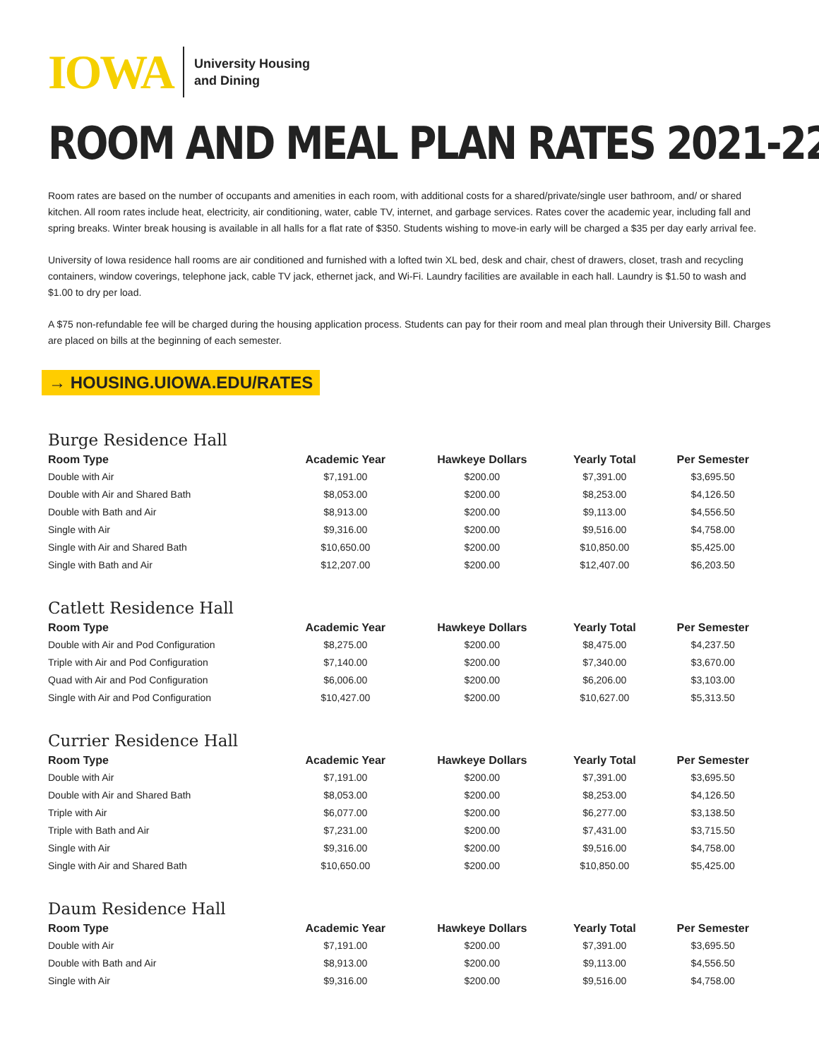IOWA University Housing
and Dining
ROOM AND MEAL PLAN RATES 2021-22
Room rates are based on the number of occupants and amenities in each room, with additional costs for a shared/private/single user bathroom, and/ or shared kitchen. All room rates include heat, electricity, air conditioning, water, cable TV, internet, and garbage services. Rates cover the academic year, including fall and spring breaks. Winter break housing is available in all halls for a flat rate of $350. Students wishing to move-in early will be charged a $35 per day early arrival fee.
University of Iowa residence hall rooms are air conditioned and furnished with a lofted twin XL bed, desk and chair, chest of drawers, closet, trash and recycling containers, window coverings, telephone jack, cable TV jack, ethernet jack, and Wi-Fi. Laundry facilities are available in each hall. Laundry is $1.50 to wash and $1.00 to dry per load.
A $75 non-refundable fee will be charged during the housing application process. Students can pay for their room and meal plan through their University Bill. Charges are placed on bills at the beginning of each semester.
→ HOUSING.UIOWA.EDU/RATES
Burge Residence Hall
| Room Type | Academic Year | Hawkeye Dollars | Yearly Total | Per Semester |
| --- | --- | --- | --- | --- |
| Double with Air | $7,191.00 | $200.00 | $7,391.00 | $3,695.50 |
| Double with Air and Shared Bath | $8,053.00 | $200.00 | $8,253.00 | $4,126.50 |
| Double with Bath and Air | $8,913.00 | $200.00 | $9,113.00 | $4,556.50 |
| Single with Air | $9,316.00 | $200.00 | $9,516.00 | $4,758.00 |
| Single with Air and Shared Bath | $10,650.00 | $200.00 | $10,850.00 | $5,425.00 |
| Single with Bath and Air | $12,207.00 | $200.00 | $12,407.00 | $6,203.50 |
Catlett Residence Hall
| Room Type | Academic Year | Hawkeye Dollars | Yearly Total | Per Semester |
| --- | --- | --- | --- | --- |
| Double with Air and Pod Configuration | $8,275.00 | $200.00 | $8,475.00 | $4,237.50 |
| Triple with Air and Pod Configuration | $7,140.00 | $200.00 | $7,340.00 | $3,670.00 |
| Quad with Air and Pod Configuration | $6,006.00 | $200.00 | $6,206.00 | $3,103.00 |
| Single with Air and Pod Configuration | $10,427.00 | $200.00 | $10,627.00 | $5,313.50 |
Currier Residence Hall
| Room Type | Academic Year | Hawkeye Dollars | Yearly Total | Per Semester |
| --- | --- | --- | --- | --- |
| Double with Air | $7,191.00 | $200.00 | $7,391.00 | $3,695.50 |
| Double with Air and Shared Bath | $8,053.00 | $200.00 | $8,253.00 | $4,126.50 |
| Triple with Air | $6,077.00 | $200.00 | $6,277.00 | $3,138.50 |
| Triple with Bath and Air | $7,231.00 | $200.00 | $7,431.00 | $3,715.50 |
| Single with Air | $9,316.00 | $200.00 | $9,516.00 | $4,758.00 |
| Single with Air and Shared Bath | $10,650.00 | $200.00 | $10,850.00 | $5,425.00 |
Daum Residence Hall
| Room Type | Academic Year | Hawkeye Dollars | Yearly Total | Per Semester |
| --- | --- | --- | --- | --- |
| Double with Air | $7,191.00 | $200.00 | $7,391.00 | $3,695.50 |
| Double with Bath and Air | $8,913.00 | $200.00 | $9,113.00 | $4,556.50 |
| Single with Air | $9,316.00 | $200.00 | $9,516.00 | $4,758.00 |